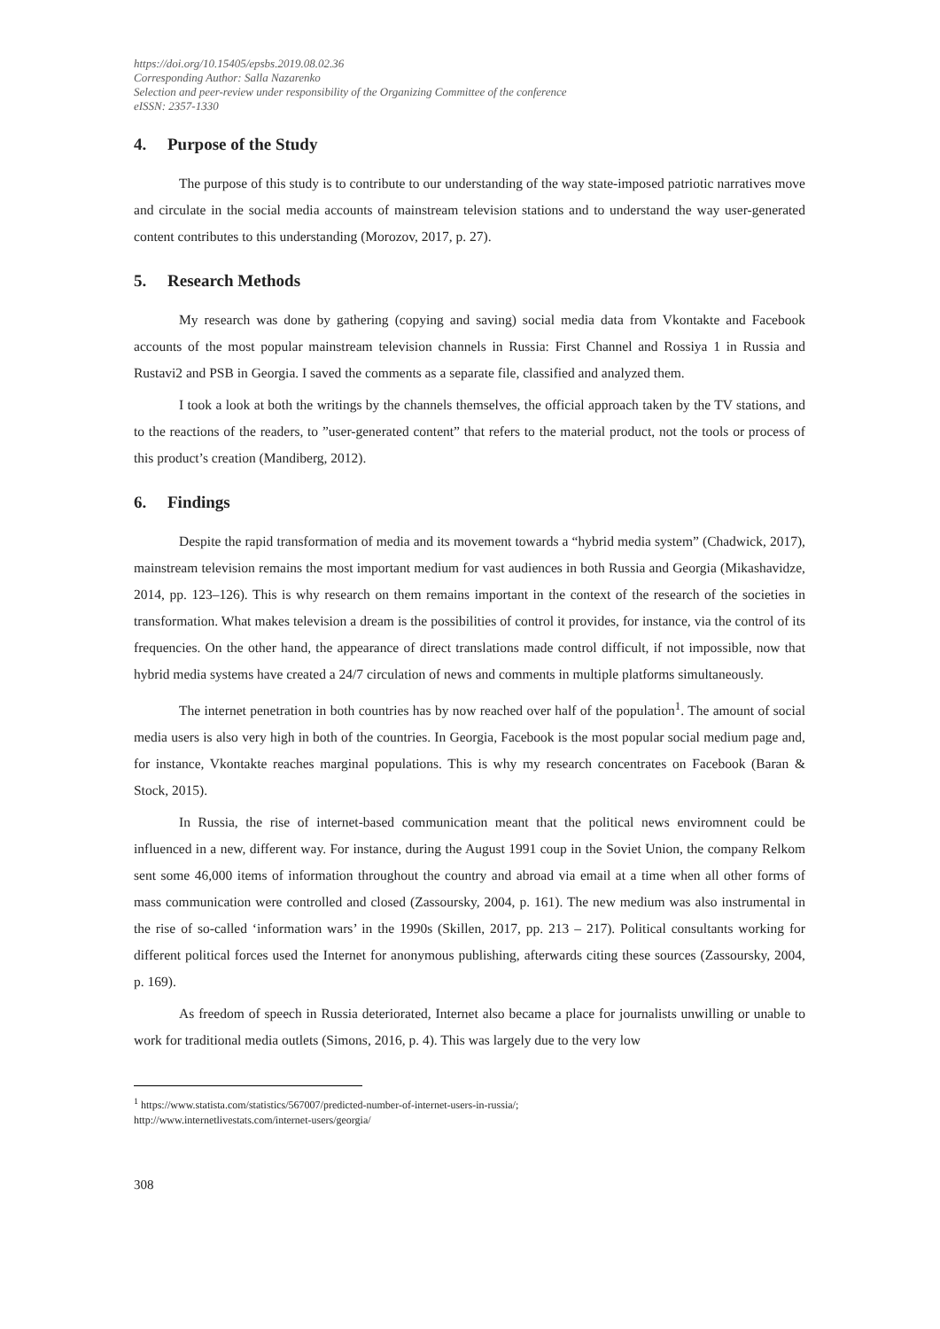https://doi.org/10.15405/epsbs.2019.08.02.36
Corresponding Author: Salla Nazarenko
Selection and peer-review under responsibility of the Organizing Committee of the conference
eISSN: 2357-1330
4. Purpose of the Study
The purpose of this study is to contribute to our understanding of the way state-imposed patriotic narratives move and circulate in the social media accounts of mainstream television stations and to understand the way user-generated content contributes to this understanding (Morozov, 2017, p. 27).
5. Research Methods
My research was done by gathering (copying and saving) social media data from Vkontakte and Facebook accounts of the most popular mainstream television channels in Russia: First Channel and Rossiya 1 in Russia and Rustavi2 and PSB in Georgia. I saved the comments as a separate file, classified and analyzed them.
I took a look at both the writings by the channels themselves, the official approach taken by the TV stations, and to the reactions of the readers, to ”user-generated content” that refers to the material product, not the tools or process of this product’s creation (Mandiberg, 2012).
6. Findings
Despite the rapid transformation of media and its movement towards a “hybrid media system” (Chadwick, 2017), mainstream television remains the most important medium for vast audiences in both Russia and Georgia (Mikashavidze, 2014, pp. 123–126). This is why research on them remains important in the context of the research of the societies in transformation. What makes television a dream is the possibilities of control it provides, for instance, via the control of its frequencies. On the other hand, the appearance of direct translations made control difficult, if not impossible, now that hybrid media systems have created a 24/7 circulation of news and comments in multiple platforms simultaneously.
The internet penetration in both countries has by now reached over half of the population<sup>1</sup>. The amount of social media users is also very high in both of the countries. In Georgia, Facebook is the most popular social medium page and, for instance, Vkontakte reaches marginal populations. This is why my research concentrates on Facebook (Baran & Stock, 2015).
In Russia, the rise of internet-based communication meant that the political news enviromnent could be influenced in a new, different way. For instance, during the August 1991 coup in the Soviet Union, the company Relkom sent some 46,000 items of information throughout the country and abroad via email at a time when all other forms of mass communication were controlled and closed (Zassoursky, 2004, p. 161). The new medium was also instrumental in the rise of so-called ‘information wars’ in the 1990s (Skillen, 2017, pp. 213 – 217). Political consultants working for different political forces used the Internet for anonymous publishing, afterwards citing these sources (Zassoursky, 2004, p. 169).
As freedom of speech in Russia deteriorated, Internet also became a place for journalists unwilling or unable to work for traditional media outlets (Simons, 2016, p. 4). This was largely due to the very low
<sup>1</sup> https://www.statista.com/statistics/567007/predicted-number-of-internet-users-in-russia/;
http://www.internetlivestats.com/internet-users/georgia/
308